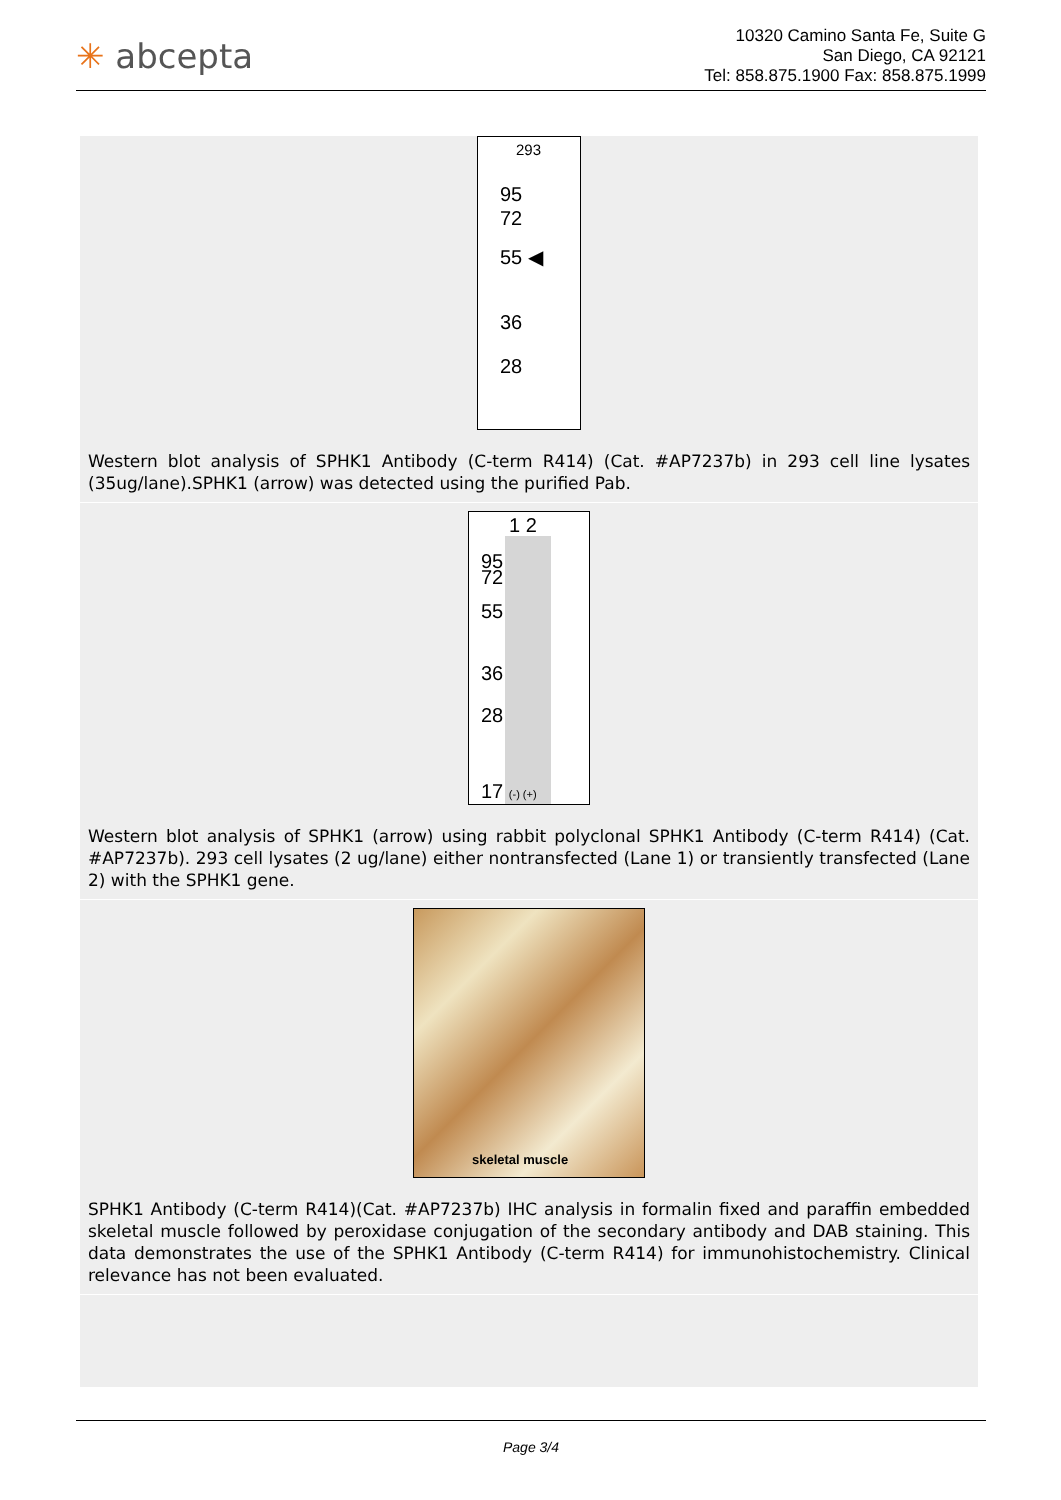✳ abcepta
10320 Camino Santa Fe, Suite G
San Diego, CA 92121
Tel: 858.875.1900 Fax: 858.875.1999
293
95
72
55 ◀
36
28
Western blot analysis of SPHK1 Antibody (C-term R414) (Cat. #AP7237b) in 293 cell line lysates (35ug/lane).SPHK1 (arrow) was detected using the purified Pab.
1 2
95
72
55
36
28
17 (-) (+)
Western blot analysis of SPHK1 (arrow) using rabbit polyclonal SPHK1 Antibody (C-term R414) (Cat. #AP7237b). 293 cell lysates (2 ug/lane) either nontransfected (Lane 1) or transiently transfected (Lane 2) with the SPHK1 gene.
skeletal muscle
SPHK1 Antibody (C-term R414)(Cat. #AP7237b) IHC analysis in formalin fixed and paraffin embedded skeletal muscle followed by peroxidase conjugation of the secondary antibody and DAB staining. This data demonstrates the use of the SPHK1 Antibody (C-term R414) for immunohistochemistry. Clinical relevance has not been evaluated.
Page 3/4